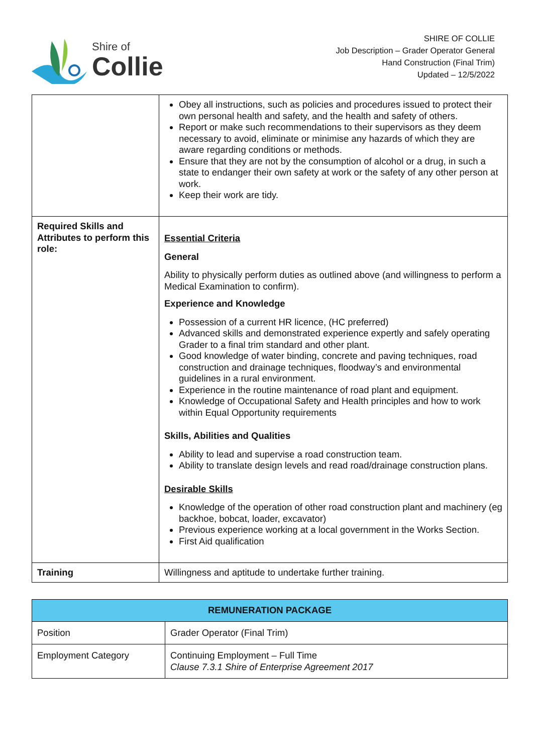Shire of
Collie
SHIRE OF COLLIE
Job Description – Grader Operator General
Hand Construction (Final Trim)
Updated – 12/5/2022
| | Obey all instructions, such as policies and procedures issued to protect their own personal health and safety, and the health and safety of others. Report or make such recommendations to their supervisors as they deem necessary to avoid, eliminate or minimise any hazards of which they are aware regarding conditions or methods. Ensure that they are not by the consumption of alcohol or a drug, in such a state to endanger their own safety at work or the safety of any other person at work. Keep their work are tidy. |
| Required Skills and Attributes to perform this role: | Essential Criteria General Ability to physically perform duties as outlined above (and willingness to perform a Medical Examination to confirm). Experience and Knowledge Possession of a current HR licence, (HC preferred) Advanced skills and demonstrated experience expertly and safely operating Grader to a final trim standard and other plant. Good knowledge of water binding, concrete and paving techniques, road construction and drainage techniques, floodway’s and environmental guidelines in a rural environment. Experience in the routine maintenance of road plant and equipment. Knowledge of Occupational Safety and Health principles and how to work within Equal Opportunity requirements Skills, Abilities and Qualities Ability to lead and supervise a road construction team. Ability to translate design levels and read road/drainage construction plans. Desirable Skills Knowledge of the operation of other road construction plant and machinery (eg backhoe, bobcat, loader, excavator) Previous experience working at a local government in the Works Section. First Aid qualification |
| Training | Willingness and aptitude to undertake further training. |
| REMUNERATION PACKAGE | |
| --- | --- |
| Position | Grader Operator (Final Trim) |
| Employment Category | Continuing Employment – Full Time Clause 7.3.1 Shire of Enterprise Agreement 2017 |